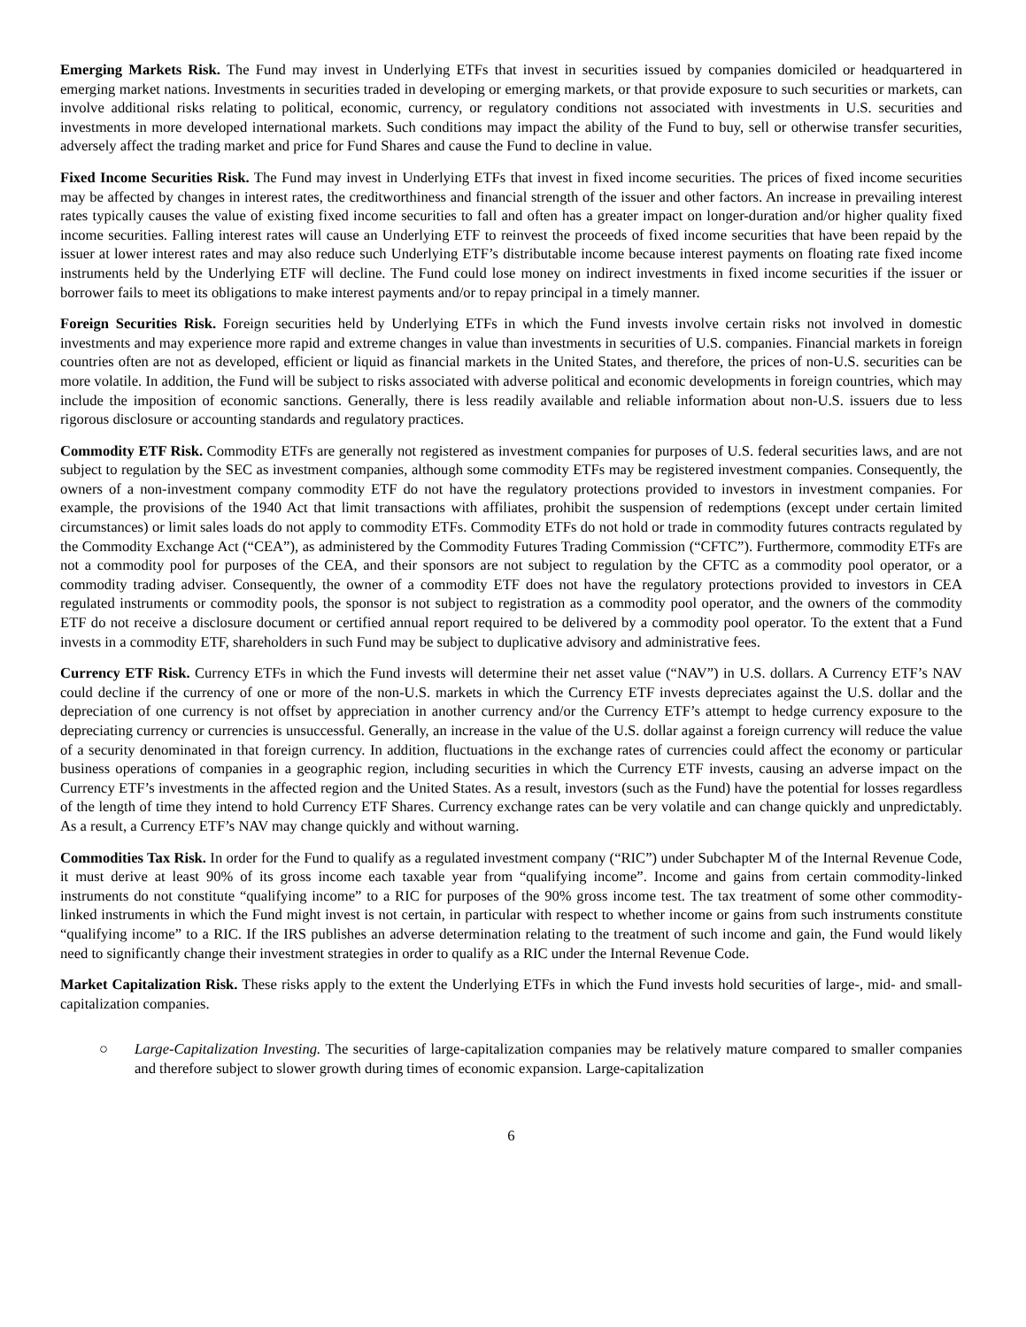Emerging Markets Risk. The Fund may invest in Underlying ETFs that invest in securities issued by companies domiciled or headquartered in emerging market nations. Investments in securities traded in developing or emerging markets, or that provide exposure to such securities or markets, can involve additional risks relating to political, economic, currency, or regulatory conditions not associated with investments in U.S. securities and investments in more developed international markets. Such conditions may impact the ability of the Fund to buy, sell or otherwise transfer securities, adversely affect the trading market and price for Fund Shares and cause the Fund to decline in value.
Fixed Income Securities Risk. The Fund may invest in Underlying ETFs that invest in fixed income securities. The prices of fixed income securities may be affected by changes in interest rates, the creditworthiness and financial strength of the issuer and other factors. An increase in prevailing interest rates typically causes the value of existing fixed income securities to fall and often has a greater impact on longer-duration and/or higher quality fixed income securities. Falling interest rates will cause an Underlying ETF to reinvest the proceeds of fixed income securities that have been repaid by the issuer at lower interest rates and may also reduce such Underlying ETF’s distributable income because interest payments on floating rate fixed income instruments held by the Underlying ETF will decline. The Fund could lose money on indirect investments in fixed income securities if the issuer or borrower fails to meet its obligations to make interest payments and/or to repay principal in a timely manner.
Foreign Securities Risk. Foreign securities held by Underlying ETFs in which the Fund invests involve certain risks not involved in domestic investments and may experience more rapid and extreme changes in value than investments in securities of U.S. companies. Financial markets in foreign countries often are not as developed, efficient or liquid as financial markets in the United States, and therefore, the prices of non-U.S. securities can be more volatile. In addition, the Fund will be subject to risks associated with adverse political and economic developments in foreign countries, which may include the imposition of economic sanctions. Generally, there is less readily available and reliable information about non-U.S. issuers due to less rigorous disclosure or accounting standards and regulatory practices.
Commodity ETF Risk. Commodity ETFs are generally not registered as investment companies for purposes of U.S. federal securities laws, and are not subject to regulation by the SEC as investment companies, although some commodity ETFs may be registered investment companies. Consequently, the owners of a non-investment company commodity ETF do not have the regulatory protections provided to investors in investment companies. For example, the provisions of the 1940 Act that limit transactions with affiliates, prohibit the suspension of redemptions (except under certain limited circumstances) or limit sales loads do not apply to commodity ETFs. Commodity ETFs do not hold or trade in commodity futures contracts regulated by the Commodity Exchange Act (“CEA”), as administered by the Commodity Futures Trading Commission (“CFTC”). Furthermore, commodity ETFs are not a commodity pool for purposes of the CEA, and their sponsors are not subject to regulation by the CFTC as a commodity pool operator, or a commodity trading adviser. Consequently, the owner of a commodity ETF does not have the regulatory protections provided to investors in CEA regulated instruments or commodity pools, the sponsor is not subject to registration as a commodity pool operator, and the owners of the commodity ETF do not receive a disclosure document or certified annual report required to be delivered by a commodity pool operator. To the extent that a Fund invests in a commodity ETF, shareholders in such Fund may be subject to duplicative advisory and administrative fees.
Currency ETF Risk. Currency ETFs in which the Fund invests will determine their net asset value (“NAV”) in U.S. dollars. A Currency ETF’s NAV could decline if the currency of one or more of the non-U.S. markets in which the Currency ETF invests depreciates against the U.S. dollar and the depreciation of one currency is not offset by appreciation in another currency and/or the Currency ETF’s attempt to hedge currency exposure to the depreciating currency or currencies is unsuccessful. Generally, an increase in the value of the U.S. dollar against a foreign currency will reduce the value of a security denominated in that foreign currency. In addition, fluctuations in the exchange rates of currencies could affect the economy or particular business operations of companies in a geographic region, including securities in which the Currency ETF invests, causing an adverse impact on the Currency ETF’s investments in the affected region and the United States. As a result, investors (such as the Fund) have the potential for losses regardless of the length of time they intend to hold Currency ETF Shares. Currency exchange rates can be very volatile and can change quickly and unpredictably. As a result, a Currency ETF’s NAV may change quickly and without warning.
Commodities Tax Risk. In order for the Fund to qualify as a regulated investment company (“RIC”) under Subchapter M of the Internal Revenue Code, it must derive at least 90% of its gross income each taxable year from “qualifying income”. Income and gains from certain commodity-linked instruments do not constitute “qualifying income” to a RIC for purposes of the 90% gross income test. The tax treatment of some other commodity-linked instruments in which the Fund might invest is not certain, in particular with respect to whether income or gains from such instruments constitute “qualifying income” to a RIC. If the IRS publishes an adverse determination relating to the treatment of such income and gain, the Fund would likely need to significantly change their investment strategies in order to qualify as a RIC under the Internal Revenue Code.
Market Capitalization Risk. These risks apply to the extent the Underlying ETFs in which the Fund invests hold securities of large-, mid- and small-capitalization companies.
○ Large-Capitalization Investing. The securities of large-capitalization companies may be relatively mature compared to smaller companies and therefore subject to slower growth during times of economic expansion. Large-capitalization
6